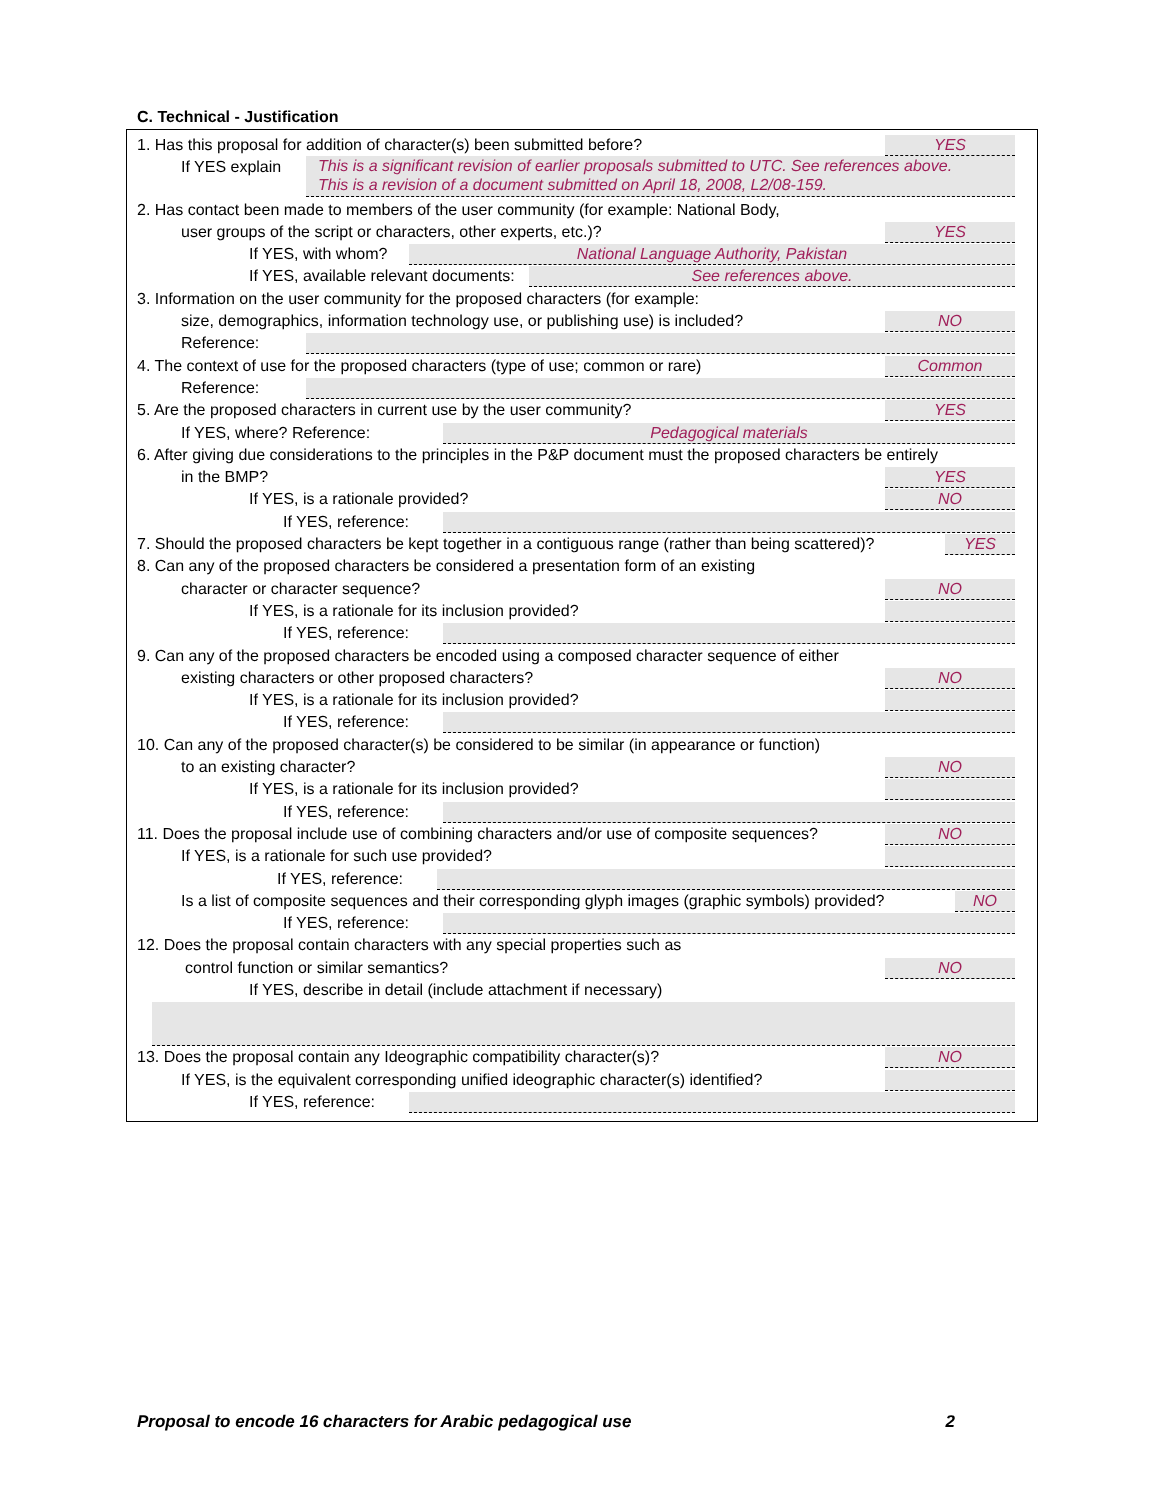C. Technical - Justification
1. Has this proposal for addition of character(s) been submitted before? YES
If YES explain This is a significant revision of earlier proposals submitted to UTC. See references above.
This is a revision of a document submitted on April 18, 2008, L2/08-159.
2. Has contact been made to members of the user community (for example: National Body,
user groups of the script or characters, other experts, etc.)? YES
If YES, with whom? National Language Authority, Pakistan
If YES, available relevant documents: See references above.
3. Information on the user community for the proposed characters (for example:
size, demographics, information technology use, or publishing use) is included? NO
Reference:
4. The context of use for the proposed characters (type of use; common or rare) Common
Reference:
5. Are the proposed characters in current use by the user community? YES
If YES, where? Reference: Pedagogical materials
6. After giving due considerations to the principles in the P&P document must the proposed characters be entirely
in the BMP? YES
If YES, is a rationale provided? NO
If YES, reference:
7. Should the proposed characters be kept together in a contiguous range (rather than being scattered)? YES
8. Can any of the proposed characters be considered a presentation form of an existing
character or character sequence? NO
If YES, is a rationale for its inclusion provided?
If YES, reference:
9. Can any of the proposed characters be encoded using a composed character sequence of either
existing characters or other proposed characters? NO
If YES, is a rationale for its inclusion provided?
If YES, reference:
10. Can any of the proposed character(s) be considered to be similar (in appearance or function)
to an existing character? NO
If YES, is a rationale for its inclusion provided?
If YES, reference:
11. Does the proposal include use of combining characters and/or use of composite sequences? NO
If YES, is a rationale for such use provided?
If YES, reference:
Is a list of composite sequences and their corresponding glyph images (graphic symbols) provided? NO
If YES, reference:
12. Does the proposal contain characters with any special properties such as
control function or similar semantics? NO
If YES, describe in detail (include attachment if necessary)
13. Does the proposal contain any Ideographic compatibility character(s)? NO
If YES, is the equivalent corresponding unified ideographic character(s) identified?
If YES, reference:
Proposal to encode 16 characters for Arabic pedagogical use 2